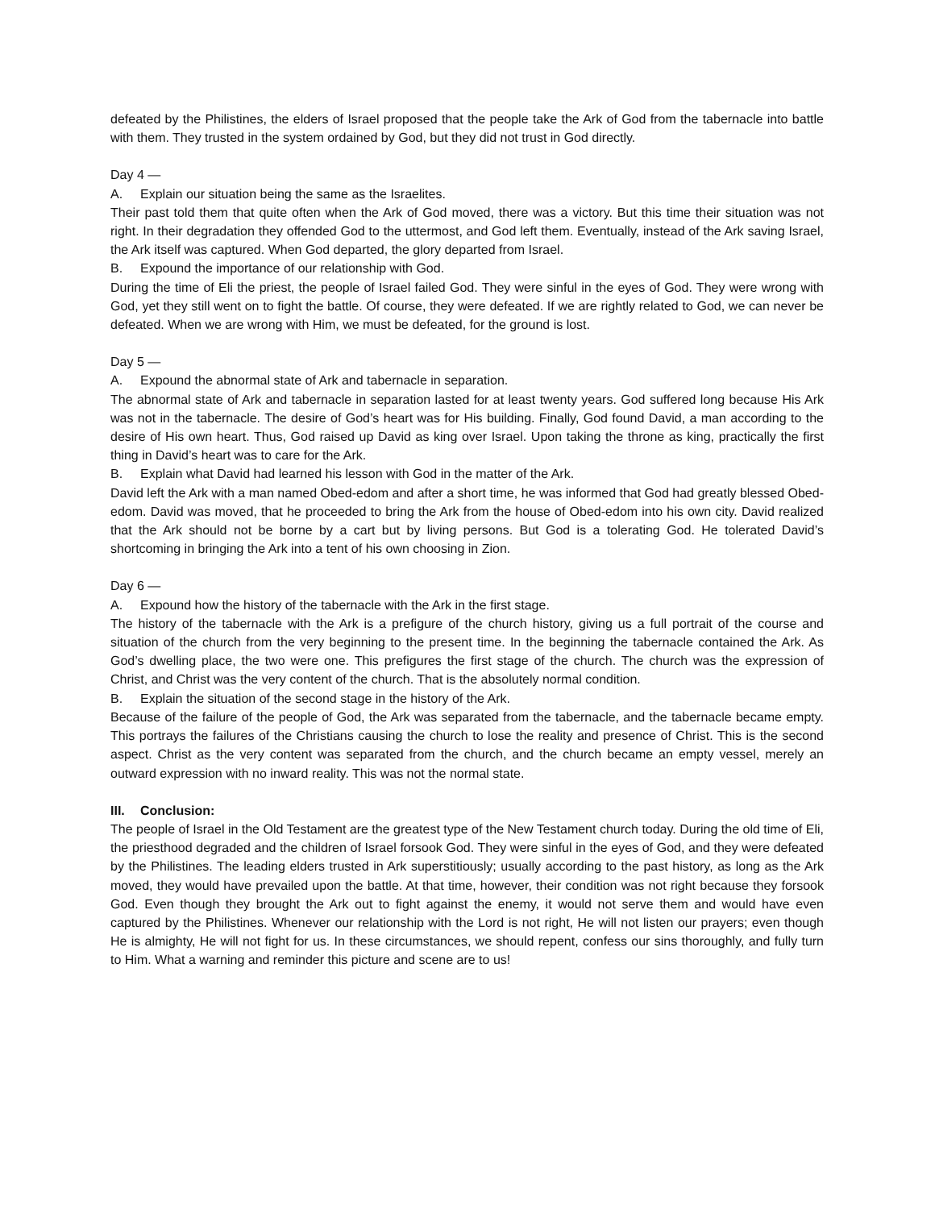defeated by the Philistines, the elders of Israel proposed that the people take the Ark of God from the tabernacle into battle with them. They trusted in the system ordained by God, but they did not trust in God directly.
Day 4 —
A. Explain our situation being the same as the Israelites.
Their past told them that quite often when the Ark of God moved, there was a victory. But this time their situation was not right. In their degradation they offended God to the uttermost, and God left them. Eventually, instead of the Ark saving Israel, the Ark itself was captured. When God departed, the glory departed from Israel.
B. Expound the importance of our relationship with God.
During the time of Eli the priest, the people of Israel failed God. They were sinful in the eyes of God. They were wrong with God, yet they still went on to fight the battle. Of course, they were defeated. If we are rightly related to God, we can never be defeated. When we are wrong with Him, we must be defeated, for the ground is lost.
Day 5 —
A. Expound the abnormal state of Ark and tabernacle in separation.
The abnormal state of Ark and tabernacle in separation lasted for at least twenty years. God suffered long because His Ark was not in the tabernacle. The desire of God’s heart was for His building. Finally, God found David, a man according to the desire of His own heart. Thus, God raised up David as king over Israel. Upon taking the throne as king, practically the first thing in David’s heart was to care for the Ark.
B. Explain what David had learned his lesson with God in the matter of the Ark.
David left the Ark with a man named Obed-edom and after a short time, he was informed that God had greatly blessed Obed-edom. David was moved, that he proceeded to bring the Ark from the house of Obed-edom into his own city. David realized that the Ark should not be borne by a cart but by living persons. But God is a tolerating God. He tolerated David’s shortcoming in bringing the Ark into a tent of his own choosing in Zion.
Day 6 —
A. Expound how the history of the tabernacle with the Ark in the first stage.
The history of the tabernacle with the Ark is a prefigure of the church history, giving us a full portrait of the course and situation of the church from the very beginning to the present time. In the beginning the tabernacle contained the Ark. As God’s dwelling place, the two were one. This prefigures the first stage of the church. The church was the expression of Christ, and Christ was the very content of the church. That is the absolutely normal condition.
B. Explain the situation of the second stage in the history of the Ark.
Because of the failure of the people of God, the Ark was separated from the tabernacle, and the tabernacle became empty. This portrays the failures of the Christians causing the church to lose the reality and presence of Christ. This is the second aspect. Christ as the very content was separated from the church, and the church became an empty vessel, merely an outward expression with no inward reality. This was not the normal state.
III. Conclusion:
The people of Israel in the Old Testament are the greatest type of the New Testament church today. During the old time of Eli, the priesthood degraded and the children of Israel forsook God. They were sinful in the eyes of God, and they were defeated by the Philistines. The leading elders trusted in Ark superstitiously; usually according to the past history, as long as the Ark moved, they would have prevailed upon the battle. At that time, however, their condition was not right because they forsook God. Even though they brought the Ark out to fight against the enemy, it would not serve them and would have even captured by the Philistines. Whenever our relationship with the Lord is not right, He will not listen our prayers; even though He is almighty, He will not fight for us. In these circumstances, we should repent, confess our sins thoroughly, and fully turn to Him. What a warning and reminder this picture and scene are to us!